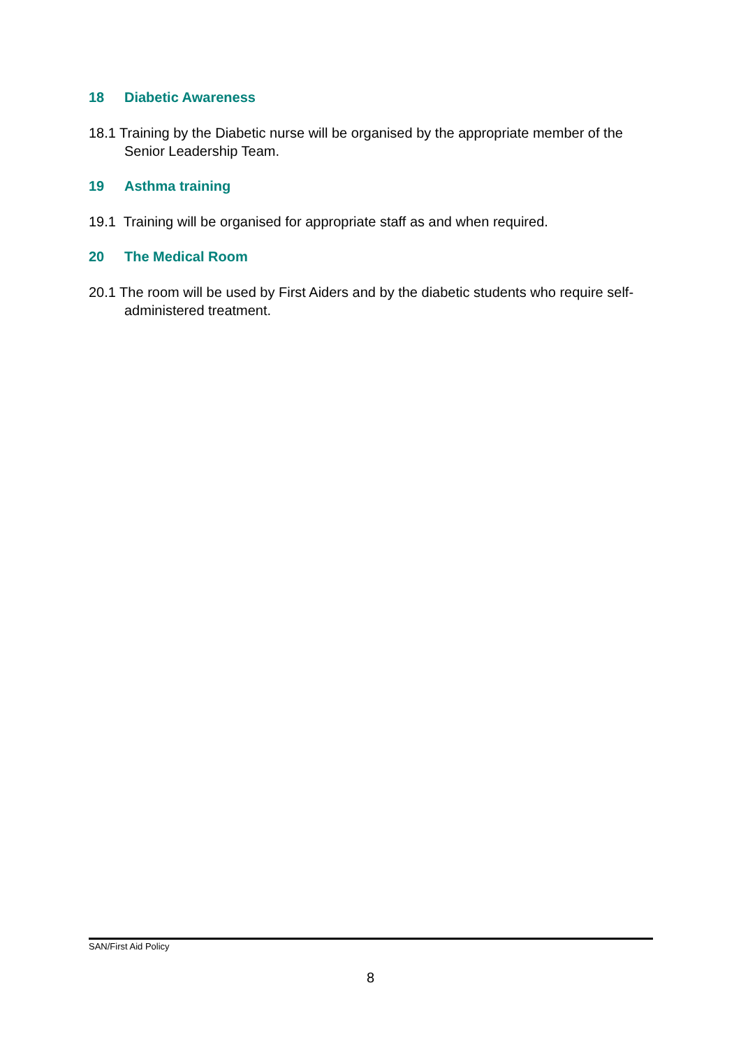18 Diabetic Awareness
18.1 Training by the Diabetic nurse will be organised by the appropriate member of the Senior Leadership Team.
19 Asthma training
19.1 Training will be organised for appropriate staff as and when required.
20 The Medical Room
20.1 The room will be used by First Aiders and by the diabetic students who require self-administered treatment.
SAN/First Aid Policy
8